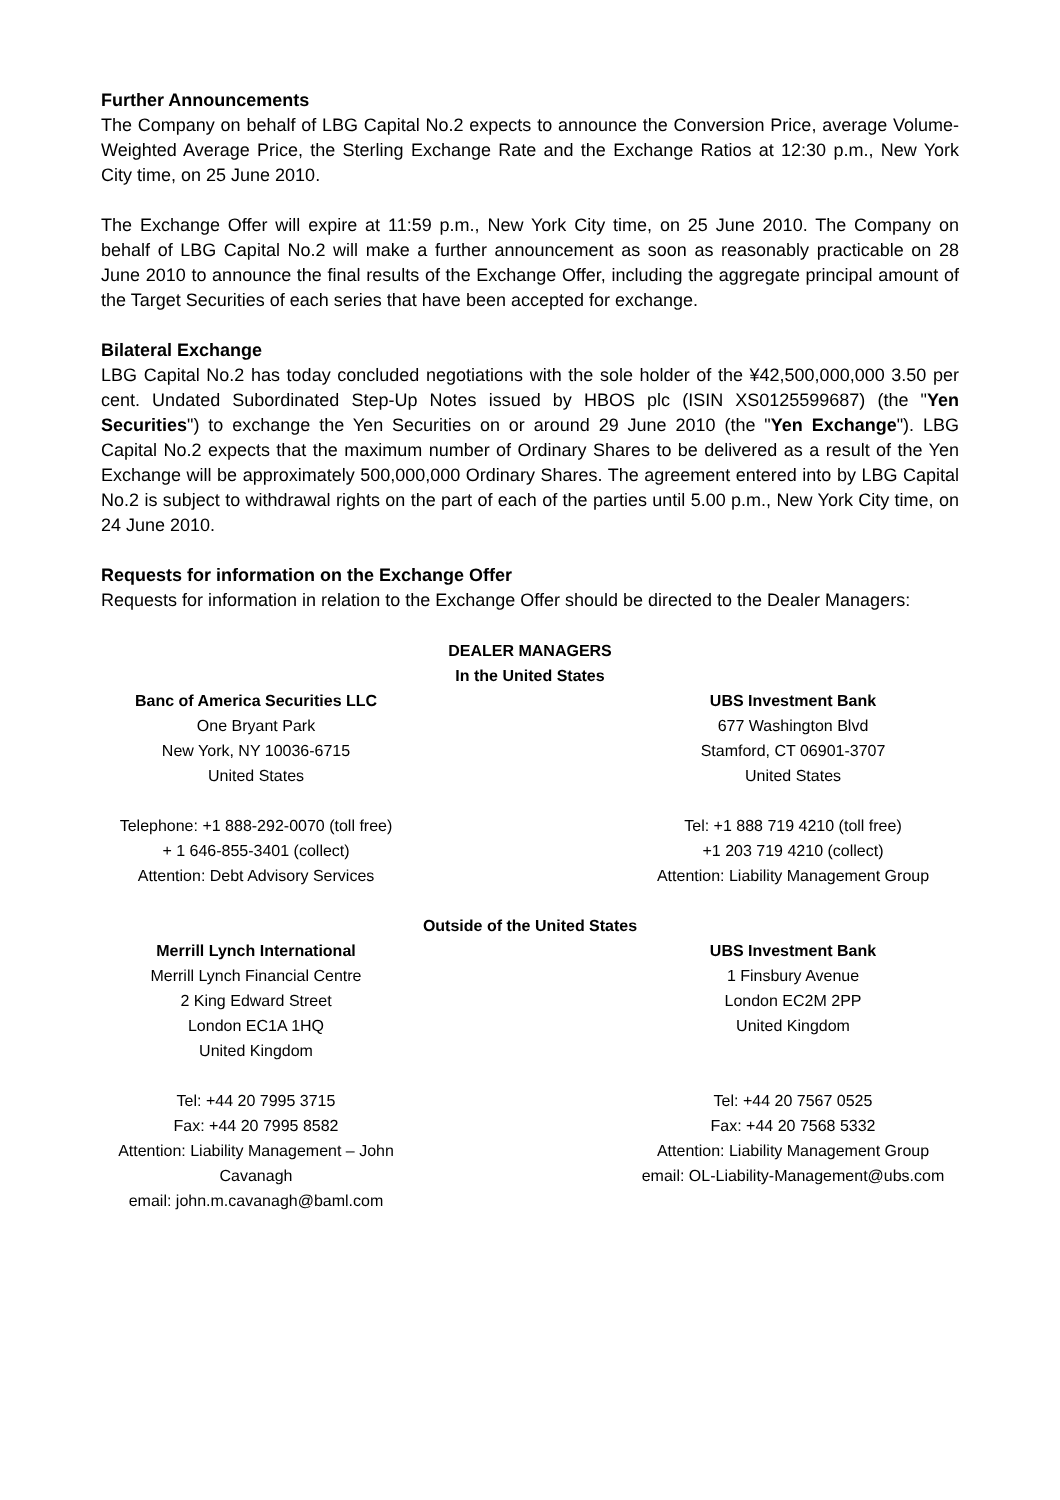Further Announcements
The Company on behalf of LBG Capital No.2 expects to announce the Conversion Price, average Volume-Weighted Average Price, the Sterling Exchange Rate and the Exchange Ratios at 12:30 p.m., New York City time, on 25 June 2010.
The Exchange Offer will expire at 11:59 p.m., New York City time, on 25 June 2010. The Company on behalf of LBG Capital No.2 will make a further announcement as soon as reasonably practicable on 28 June 2010 to announce the final results of the Exchange Offer, including the aggregate principal amount of the Target Securities of each series that have been accepted for exchange.
Bilateral Exchange
LBG Capital No.2 has today concluded negotiations with the sole holder of the ¥42,500,000,000 3.50 per cent. Undated Subordinated Step-Up Notes issued by HBOS plc (ISIN XS0125599687) (the "Yen Securities") to exchange the Yen Securities on or around 29 June 2010 (the "Yen Exchange"). LBG Capital No.2 expects that the maximum number of Ordinary Shares to be delivered as a result of the Yen Exchange will be approximately 500,000,000 Ordinary Shares. The agreement entered into by LBG Capital No.2 is subject to withdrawal rights on the part of each of the parties until 5.00 p.m., New York City time, on 24 June 2010.
Requests for information on the Exchange Offer
Requests for information in relation to the Exchange Offer should be directed to the Dealer Managers:
DEALER MANAGERS
In the United States
Banc of America Securities LLC
One Bryant Park
New York, NY 10036-6715
United States
Telephone: +1 888-292-0070 (toll free)
+ 1 646-855-3401 (collect)
Attention: Debt Advisory Services
UBS Investment Bank
677 Washington Blvd
Stamford, CT 06901-3707
United States
Tel: +1 888 719 4210 (toll free)
+1 203 719 4210 (collect)
Attention: Liability Management Group
Outside of the United States
Merrill Lynch International
Merrill Lynch Financial Centre
2 King Edward Street
London EC1A 1HQ
United Kingdom
Tel: +44 20 7995 3715
Fax: +44 20 7995 8582
Attention: Liability Management – John Cavanagh
email: john.m.cavanagh@baml.com
UBS Investment Bank
1 Finsbury Avenue
London EC2M 2PP
United Kingdom
Tel: +44 20 7567 0525
Fax: +44 20 7568 5332
Attention: Liability Management Group
email: OL-Liability-Management@ubs.com